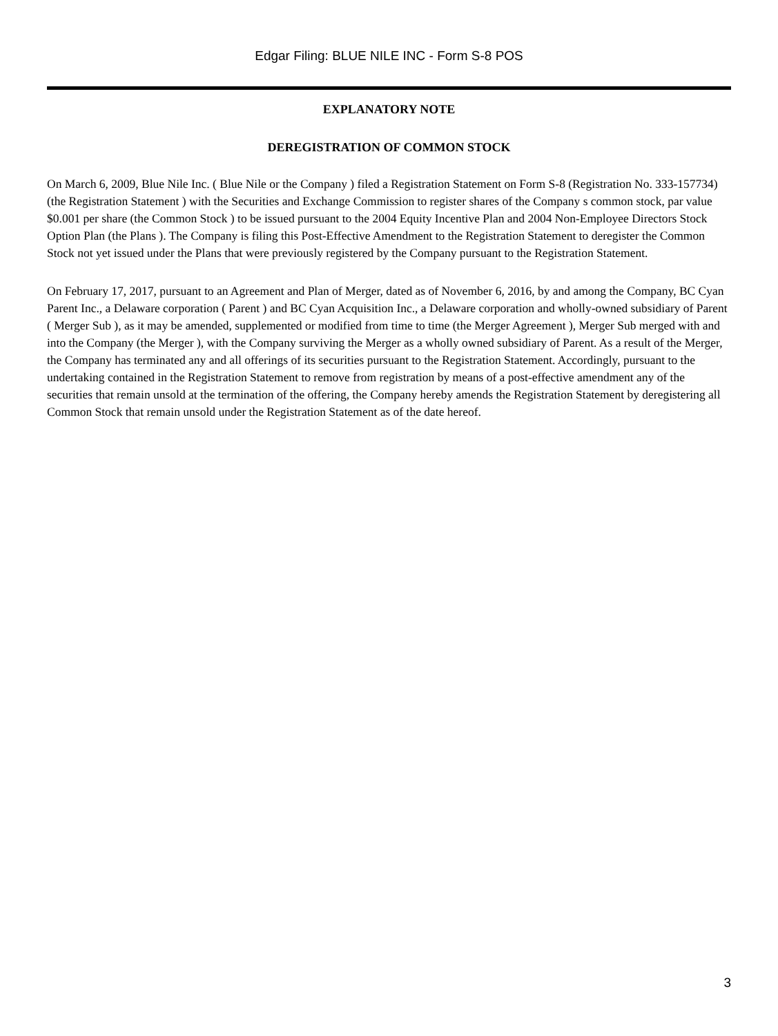Edgar Filing: BLUE NILE INC - Form S-8 POS
EXPLANATORY NOTE
DEREGISTRATION OF COMMON STOCK
On March 6, 2009, Blue Nile Inc. ( Blue Nile or the Company ) filed a Registration Statement on Form S-8 (Registration No. 333-157734) (the Registration Statement ) with the Securities and Exchange Commission to register shares of the Company s common stock, par value $0.001 per share (the Common Stock ) to be issued pursuant to the 2004 Equity Incentive Plan and 2004 Non-Employee Directors Stock Option Plan (the Plans ). The Company is filing this Post-Effective Amendment to the Registration Statement to deregister the Common Stock not yet issued under the Plans that were previously registered by the Company pursuant to the Registration Statement.
On February 17, 2017, pursuant to an Agreement and Plan of Merger, dated as of November 6, 2016, by and among the Company, BC Cyan Parent Inc., a Delaware corporation ( Parent ) and BC Cyan Acquisition Inc., a Delaware corporation and wholly-owned subsidiary of Parent ( Merger Sub ), as it may be amended, supplemented or modified from time to time (the Merger Agreement ), Merger Sub merged with and into the Company (the Merger ), with the Company surviving the Merger as a wholly owned subsidiary of Parent. As a result of the Merger, the Company has terminated any and all offerings of its securities pursuant to the Registration Statement. Accordingly, pursuant to the undertaking contained in the Registration Statement to remove from registration by means of a post-effective amendment any of the securities that remain unsold at the termination of the offering, the Company hereby amends the Registration Statement by deregistering all Common Stock that remain unsold under the Registration Statement as of the date hereof.
3